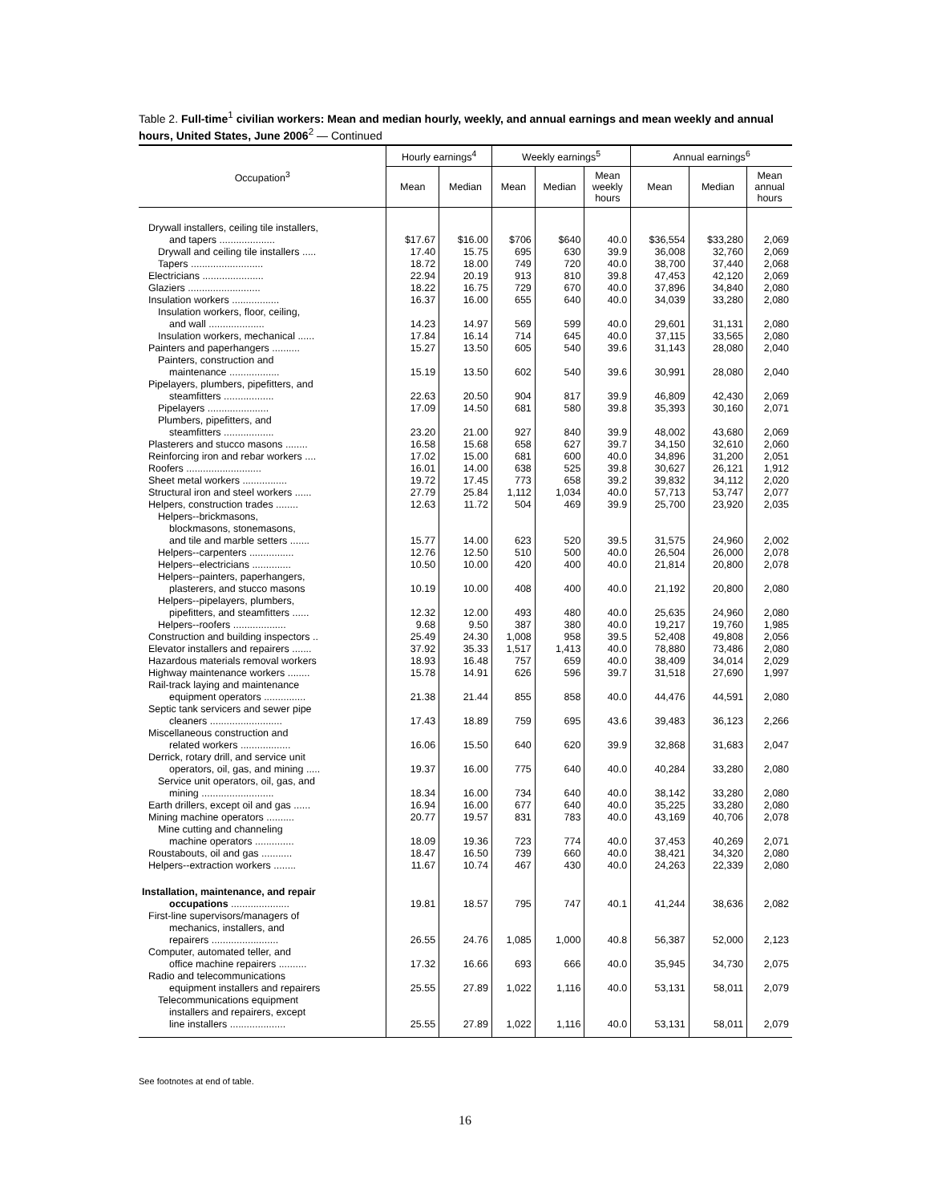Table 2. Full-time<sup>1</sup> civilian workers: Mean and median hourly, weekly, and annual earnings and mean weekly and annual hours, United States, June 2006<sup>2</sup> — Continued
| Occupation<sup>3</sup> | Hourly earnings<sup>4</sup> | | Weekly earnings<sup>5</sup> | | | Annual earnings<sup>6</sup> | | |
| --- | --- | --- | --- | --- | --- | --- | --- | --- |
| | Mean | Median | Mean | Median | Mean weekly hours | Mean | Median | Mean annual hours |
| Drywall installers, ceiling tile installers, | | | | | | | | |
| and tapers .................... | $17.67 | $16.00 | $706 | $640 | 40.0 | $36,554 | $33,280 | 2,069 |
| Drywall and ceiling tile installers ..... | 17.40 | 15.75 | 695 | 630 | 39.9 | 36,008 | 32,760 | 2,069 |
| Tapers .......................... | 18.72 | 18.00 | 749 | 720 | 40.0 | 38,700 | 37,440 | 2,068 |
| Electricians ...................... | 22.94 | 20.19 | 913 | 810 | 39.8 | 47,453 | 42,120 | 2,069 |
| Glaziers .......................... | 18.22 | 16.75 | 729 | 670 | 40.0 | 37,896 | 34,840 | 2,080 |
| Insulation workers ................. | 16.37 | 16.00 | 655 | 640 | 40.0 | 34,039 | 33,280 | 2,080 |
| Insulation workers, floor, ceiling, | | | | | | | | |
| and wall .................... | 14.23 | 14.97 | 569 | 599 | 40.0 | 29,601 | 31,131 | 2,080 |
| Insulation workers, mechanical ...... | 17.84 | 16.14 | 714 | 645 | 40.0 | 37,115 | 33,565 | 2,080 |
| Painters and paperhangers .......... | 15.27 | 13.50 | 605 | 540 | 39.6 | 31,143 | 28,080 | 2,040 |
| Painters, construction and | | | | | | | | |
| maintenance .................. | 15.19 | 13.50 | 602 | 540 | 39.6 | 30,991 | 28,080 | 2,040 |
| Pipelayers, plumbers, pipefitters, and | | | | | | | | |
| steamfitters .................. | 22.63 | 20.50 | 904 | 817 | 39.9 | 46,809 | 42,430 | 2,069 |
| Pipelayers ...................... | 17.09 | 14.50 | 681 | 580 | 39.8 | 35,393 | 30,160 | 2,071 |
| Plumbers, pipefitters, and | | | | | | | | |
| steamfitters .................. | 23.20 | 21.00 | 927 | 840 | 39.9 | 48,002 | 43,680 | 2,069 |
| Plasterers and stucco masons ........ | 16.58 | 15.68 | 658 | 627 | 39.7 | 34,150 | 32,610 | 2,060 |
| Reinforcing iron and rebar workers .... | 17.02 | 15.00 | 681 | 600 | 40.0 | 34,896 | 31,200 | 2,051 |
| Roofers ........................... | 16.01 | 14.00 | 638 | 525 | 39.8 | 30,627 | 26,121 | 1,912 |
| Sheet metal workers ................ | 19.72 | 17.45 | 773 | 658 | 39.2 | 39,832 | 34,112 | 2,020 |
| Structural iron and steel workers ...... | 27.79 | 25.84 | 1,112 | 1,034 | 40.0 | 57,713 | 53,747 | 2,077 |
| Helpers, construction trades ........ | 12.63 | 11.72 | 504 | 469 | 39.9 | 25,700 | 23,920 | 2,035 |
| Helpers--brickmasons, | | | | | | | | |
| blockmasons, stonemasons, | | | | | | | | |
| and tile and marble setters ....... | 15.77 | 14.00 | 623 | 520 | 39.5 | 31,575 | 24,960 | 2,002 |
| Helpers--carpenters ................ | 12.76 | 12.50 | 510 | 500 | 40.0 | 26,504 | 26,000 | 2,078 |
| Helpers--electricians .............. | 10.50 | 10.00 | 420 | 400 | 40.0 | 21,814 | 20,800 | 2,078 |
| Helpers--painters, paperhangers, | | | | | | | | |
| plasterers, and stucco masons | 10.19 | 10.00 | 408 | 400 | 40.0 | 21,192 | 20,800 | 2,080 |
| Helpers--pipelayers, plumbers, | | | | | | | | |
| pipefitters, and steamfitters ...... | 12.32 | 12.00 | 493 | 480 | 40.0 | 25,635 | 24,960 | 2,080 |
| Helpers--roofers ................... | 9.68 | 9.50 | 387 | 380 | 40.0 | 19,217 | 19,760 | 1,985 |
| Construction and building inspectors .. | 25.49 | 24.30 | 1,008 | 958 | 39.5 | 52,408 | 49,808 | 2,056 |
| Elevator installers and repairers ....... | 37.92 | 35.33 | 1,517 | 1,413 | 40.0 | 78,880 | 73,486 | 2,080 |
| Hazardous materials removal workers | 18.93 | 16.48 | 757 | 659 | 40.0 | 38,409 | 34,014 | 2,029 |
| Highway maintenance workers ........ | 15.78 | 14.91 | 626 | 596 | 39.7 | 31,518 | 27,690 | 1,997 |
| Rail-track laying and maintenance | | | | | | | | |
| equipment operators ............... | 21.38 | 21.44 | 855 | 858 | 40.0 | 44,476 | 44,591 | 2,080 |
| Septic tank servicers and sewer pipe | | | | | | | | |
| cleaners .......................... | 17.43 | 18.89 | 759 | 695 | 43.6 | 39,483 | 36,123 | 2,266 |
| Miscellaneous construction and | | | | | | | | |
| related workers .................. | 16.06 | 15.50 | 640 | 620 | 39.9 | 32,868 | 31,683 | 2,047 |
| Derrick, rotary drill, and service unit | | | | | | | | |
| operators, oil, gas, and mining ..... | 19.37 | 16.00 | 775 | 640 | 40.0 | 40,284 | 33,280 | 2,080 |
| Service unit operators, oil, gas, and | | | | | | | | |
| mining .......................... | 18.34 | 16.00 | 734 | 640 | 40.0 | 38,142 | 33,280 | 2,080 |
| Earth drillers, except oil and gas ...... | 16.94 | 16.00 | 677 | 640 | 40.0 | 35,225 | 33,280 | 2,080 |
| Mining machine operators .......... | 20.77 | 19.57 | 831 | 783 | 40.0 | 43,169 | 40,706 | 2,078 |
| Mine cutting and channeling | | | | | | | | |
| machine operators .............. | 18.09 | 19.36 | 723 | 774 | 40.0 | 37,453 | 40,269 | 2,071 |
| Roustabouts, oil and gas ........... | 18.47 | 16.50 | 739 | 660 | 40.0 | 38,421 | 34,320 | 2,080 |
| Helpers--extraction workers ........ | 11.67 | 10.74 | 467 | 430 | 40.0 | 24,263 | 22,339 | 2,080 |
| Installation, maintenance, and repair | | | | | | | | |
| occupations ..................... | 19.81 | 18.57 | 795 | 747 | 40.1 | 41,244 | 38,636 | 2,082 |
| First-line supervisors/managers of | | | | | | | | |
| mechanics, installers, and | | | | | | | | |
| repairers ........................ | 26.55 | 24.76 | 1,085 | 1,000 | 40.8 | 56,387 | 52,000 | 2,123 |
| Computer, automated teller, and | | | | | | | | |
| office machine repairers .......... | 17.32 | 16.66 | 693 | 666 | 40.0 | 35,945 | 34,730 | 2,075 |
| Radio and telecommunications | | | | | | | | |
| equipment installers and repairers | 25.55 | 27.89 | 1,022 | 1,116 | 40.0 | 53,131 | 58,011 | 2,079 |
| Telecommunications equipment | | | | | | | | |
| installers and repairers, except | | | | | | | | |
| line installers .................... | 25.55 | 27.89 | 1,022 | 1,116 | 40.0 | 53,131 | 58,011 | 2,079 |
See footnotes at end of table.
16